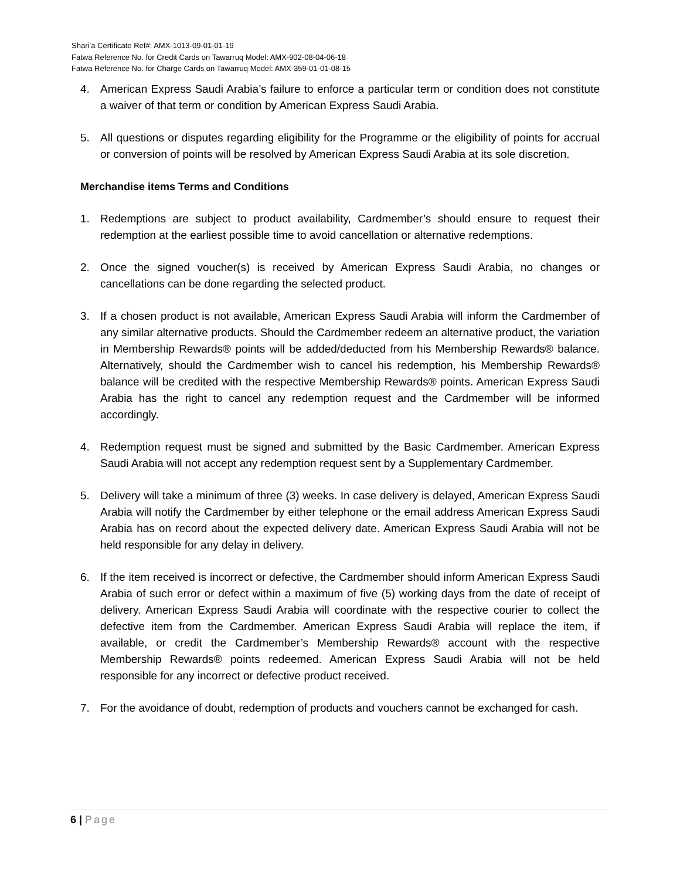Shari’a Certificate Ref#: AMX-1013-09-01-01-19
Fatwa Reference No. for Credit Cards on Tawarruq Model: AMX-902-08-04-06-18
Fatwa Reference No. for Charge Cards on Tawarruq Model: AMX-359-01-01-08-15
4. American Express Saudi Arabia’s failure to enforce a particular term or condition does not constitute a waiver of that term or condition by American Express Saudi Arabia.
5. All questions or disputes regarding eligibility for the Programme or the eligibility of points for accrual or conversion of points will be resolved by American Express Saudi Arabia at its sole discretion.
Merchandise items Terms and Conditions
1. Redemptions are subject to product availability, Cardmember’s should ensure to request their redemption at the earliest possible time to avoid cancellation or alternative redemptions.
2. Once the signed voucher(s) is received by American Express Saudi Arabia, no changes or cancellations can be done regarding the selected product.
3. If a chosen product is not available, American Express Saudi Arabia will inform the Cardmember of any similar alternative products. Should the Cardmember redeem an alternative product, the variation in Membership Rewards® points will be added/deducted from his Membership Rewards® balance. Alternatively, should the Cardmember wish to cancel his redemption, his Membership Rewards® balance will be credited with the respective Membership Rewards® points. American Express Saudi Arabia has the right to cancel any redemption request and the Cardmember will be informed accordingly.
4. Redemption request must be signed and submitted by the Basic Cardmember. American Express Saudi Arabia will not accept any redemption request sent by a Supplementary Cardmember.
5. Delivery will take a minimum of three (3) weeks. In case delivery is delayed, American Express Saudi Arabia will notify the Cardmember by either telephone or the email address American Express Saudi Arabia has on record about the expected delivery date. American Express Saudi Arabia will not be held responsible for any delay in delivery.
6. If the item received is incorrect or defective, the Cardmember should inform American Express Saudi Arabia of such error or defect within a maximum of five (5) working days from the date of receipt of delivery. American Express Saudi Arabia will coordinate with the respective courier to collect the defective item from the Cardmember. American Express Saudi Arabia will replace the item, if available, or credit the Cardmember’s Membership Rewards® account with the respective Membership Rewards® points redeemed. American Express Saudi Arabia will not be held responsible for any incorrect or defective product received.
7. For the avoidance of doubt, redemption of products and vouchers cannot be exchanged for cash.
6 | Page